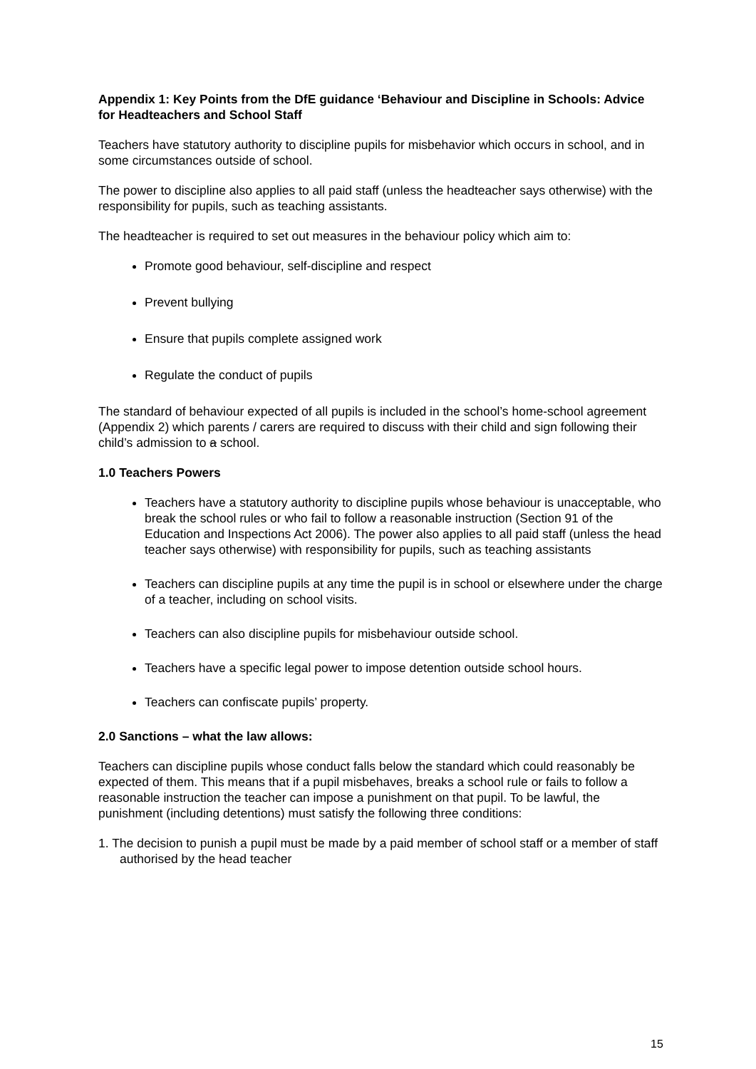Appendix 1: Key Points from the DfE guidance ‘Behaviour and Discipline in Schools: Advice for Headteachers and School Staff
Teachers have statutory authority to discipline pupils for misbehavior which occurs in school, and in some circumstances outside of school.
The power to discipline also applies to all paid staff (unless the headteacher says otherwise) with the responsibility for pupils, such as teaching assistants.
The headteacher is required to set out measures in the behaviour policy which aim to:
Promote good behaviour, self-discipline and respect
Prevent bullying
Ensure that pupils complete assigned work
Regulate the conduct of pupils
The standard of behaviour expected of all pupils is included in the school’s home-school agreement (Appendix 2) which parents / carers are required to discuss with their child and sign following their child’s admission to a school.
1.0 Teachers Powers
Teachers have a statutory authority to discipline pupils whose behaviour is unacceptable, who break the school rules or who fail to follow a reasonable instruction (Section 91 of the Education and Inspections Act 2006). The power also applies to all paid staff (unless the head teacher says otherwise) with responsibility for pupils, such as teaching assistants
Teachers can discipline pupils at any time the pupil is in school or elsewhere under the charge of a teacher, including on school visits.
Teachers can also discipline pupils for misbehaviour outside school.
Teachers have a specific legal power to impose detention outside school hours.
Teachers can confiscate pupils’ property.
2.0 Sanctions – what the law allows:
Teachers can discipline pupils whose conduct falls below the standard which could reasonably be expected of them. This means that if a pupil misbehaves, breaks a school rule or fails to follow a reasonable instruction the teacher can impose a punishment on that pupil. To be lawful, the punishment (including detentions) must satisfy the following three conditions:
1. The decision to punish a pupil must be made by a paid member of school staff or a member of staff authorised by the head teacher
15